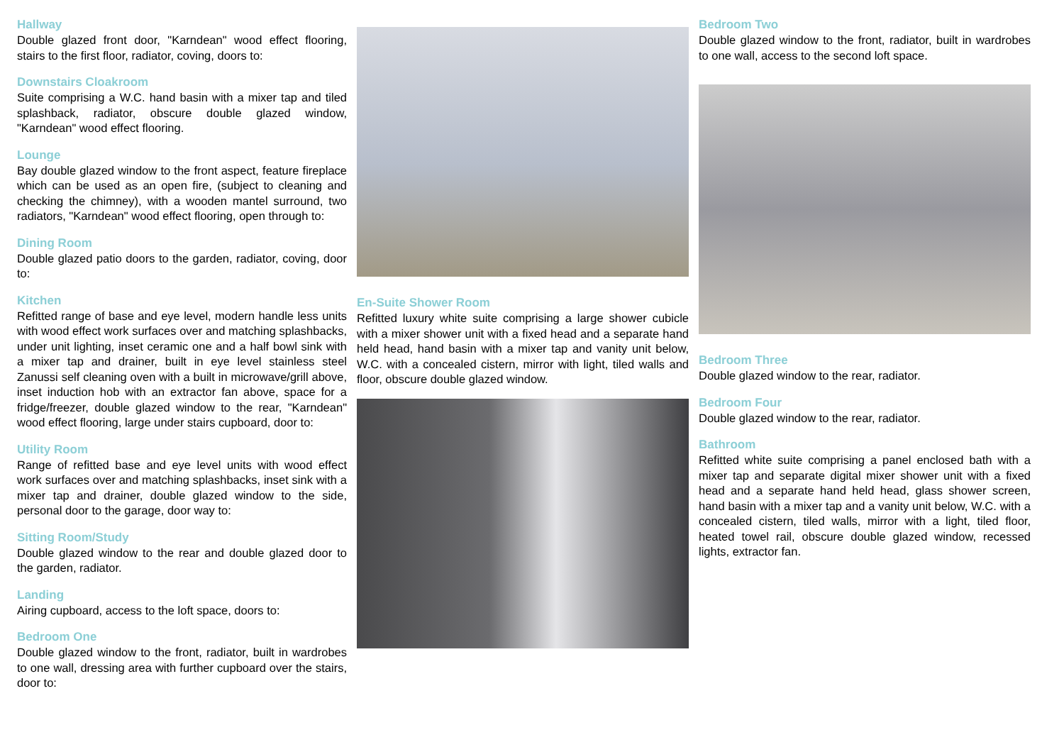Hallway
Double glazed front door, "Karndean" wood effect flooring, stairs to the first floor, radiator, coving, doors to:
Downstairs Cloakroom
Suite comprising a W.C. hand basin with a mixer tap and tiled splashback, radiator, obscure double glazed window, "Karndean" wood effect flooring.
Lounge
Bay double glazed window to the front aspect, feature fireplace which can be used as an open fire, (subject to cleaning and checking the chimney), with a wooden mantel surround, two radiators, "Karndean" wood effect flooring, open through to:
Dining Room
Double glazed patio doors to the garden, radiator, coving, door to:
Kitchen
Refitted range of base and eye level, modern handle less units with wood effect work surfaces over and matching splashbacks, under unit lighting, inset ceramic one and a half bowl sink with a mixer tap and drainer, built in eye level stainless steel Zanussi self cleaning oven with a built in microwave/grill above, inset induction hob with an extractor fan above, space for a fridge/freezer, double glazed window to the rear, "Karndean" wood effect flooring, large under stairs cupboard, door to:
Utility Room
Range of refitted base and eye level units with wood effect work surfaces over and matching splashbacks, inset sink with a mixer tap and drainer, double glazed window to the side, personal door to the garage, door way to:
Sitting Room/Study
Double glazed window to the rear and double glazed door to the garden, radiator.
Landing
Airing cupboard, access to the loft space, doors to:
Bedroom One
Double glazed window to the front, radiator, built in wardrobes to one wall, dressing area with further cupboard over the stairs, door to:
En-Suite Shower Room
Refitted luxury white suite comprising a large shower cubicle with a mixer shower unit with a fixed head and a separate hand held head, hand basin with a mixer tap and vanity unit below, W.C. with a concealed cistern, mirror with light, tiled walls and floor, obscure double glazed window.
Bedroom Two
Double glazed window to the front, radiator, built in wardrobes to one wall, access to the second loft space.
Bedroom Three
Double glazed window to the rear, radiator.
Bedroom Four
Double glazed window to the rear, radiator.
Bathroom
Refitted white suite comprising a panel enclosed bath with a mixer tap and separate digital mixer shower unit with a fixed head and a separate hand held head, glass shower screen, hand basin with a mixer tap and a vanity unit below, W.C. with a concealed cistern, tiled walls, mirror with a light, tiled floor, heated towel rail, obscure double glazed window, recessed lights, extractor fan.